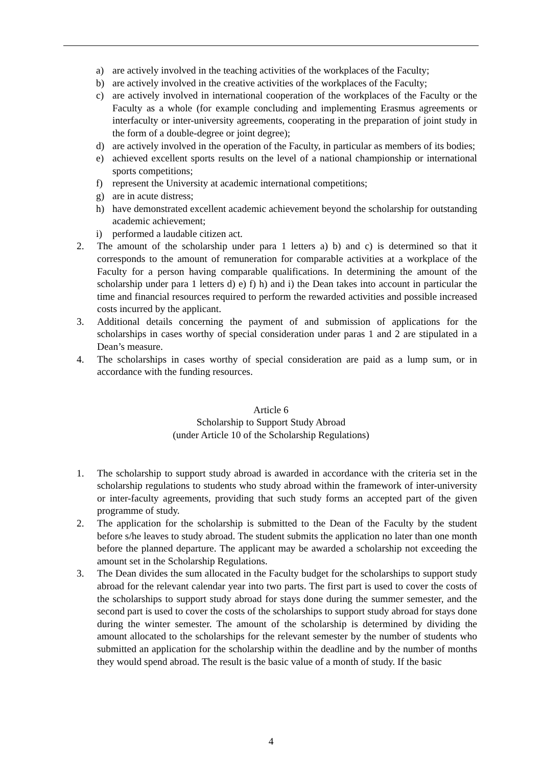a) are actively involved in the teaching activities of the workplaces of the Faculty;
b) are actively involved in the creative activities of the workplaces of the Faculty;
c) are actively involved in international cooperation of the workplaces of the Faculty or the Faculty as a whole (for example concluding and implementing Erasmus agreements or interfaculty or inter-university agreements, cooperating in the preparation of joint study in the form of a double-degree or joint degree);
d) are actively involved in the operation of the Faculty, in particular as members of its bodies;
e) achieved excellent sports results on the level of a national championship or international sports competitions;
f) represent the University at academic international competitions;
g) are in acute distress;
h) have demonstrated excellent academic achievement beyond the scholarship for outstanding academic achievement;
i) performed a laudable citizen act.
2. The amount of the scholarship under para 1 letters a) b) and c) is determined so that it corresponds to the amount of remuneration for comparable activities at a workplace of the Faculty for a person having comparable qualifications. In determining the amount of the scholarship under para 1 letters d) e) f) h) and i) the Dean takes into account in particular the time and financial resources required to perform the rewarded activities and possible increased costs incurred by the applicant.
3. Additional details concerning the payment of and submission of applications for the scholarships in cases worthy of special consideration under paras 1 and 2 are stipulated in a Dean’s measure.
4. The scholarships in cases worthy of special consideration are paid as a lump sum, or in accordance with the funding resources.
Article 6
Scholarship to Support Study Abroad
(under Article 10 of the Scholarship Regulations)
1. The scholarship to support study abroad is awarded in accordance with the criteria set in the scholarship regulations to students who study abroad within the framework of inter-university or inter-faculty agreements, providing that such study forms an accepted part of the given programme of study.
2. The application for the scholarship is submitted to the Dean of the Faculty by the student before s/he leaves to study abroad. The student submits the application no later than one month before the planned departure. The applicant may be awarded a scholarship not exceeding the amount set in the Scholarship Regulations.
3. The Dean divides the sum allocated in the Faculty budget for the scholarships to support study abroad for the relevant calendar year into two parts. The first part is used to cover the costs of the scholarships to support study abroad for stays done during the summer semester, and the second part is used to cover the costs of the scholarships to support study abroad for stays done during the winter semester. The amount of the scholarship is determined by dividing the amount allocated to the scholarships for the relevant semester by the number of students who submitted an application for the scholarship within the deadline and by the number of months they would spend abroad. The result is the basic value of a month of study. If the basic
4